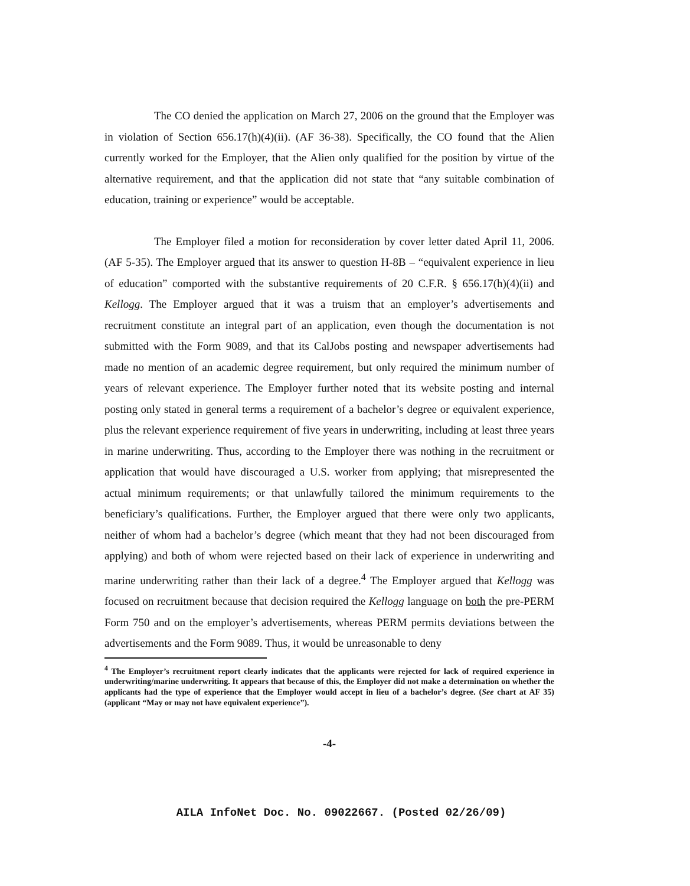The CO denied the application on March 27, 2006 on the ground that the Employer was in violation of Section 656.17(h)(4)(ii). (AF 36-38). Specifically, the CO found that the Alien currently worked for the Employer, that the Alien only qualified for the position by virtue of the alternative requirement, and that the application did not state that “any suitable combination of education, training or experience” would be acceptable.
The Employer filed a motion for reconsideration by cover letter dated April 11, 2006. (AF 5-35). The Employer argued that its answer to question H-8B – “equivalent experience in lieu of education” comported with the substantive requirements of 20 C.F.R. § 656.17(h)(4)(ii) and Kellogg. The Employer argued that it was a truism that an employer’s advertisements and recruitment constitute an integral part of an application, even though the documentation is not submitted with the Form 9089, and that its CalJobs posting and newspaper advertisements had made no mention of an academic degree requirement, but only required the minimum number of years of relevant experience. The Employer further noted that its website posting and internal posting only stated in general terms a requirement of a bachelor’s degree or equivalent experience, plus the relevant experience requirement of five years in underwriting, including at least three years in marine underwriting. Thus, according to the Employer there was nothing in the recruitment or application that would have discouraged a U.S. worker from applying; that misrepresented the actual minimum requirements; or that unlawfully tailored the minimum requirements to the beneficiary’s qualifications. Further, the Employer argued that there were only two applicants, neither of whom had a bachelor’s degree (which meant that they had not been discouraged from applying) and both of whom were rejected based on their lack of experience in underwriting and marine underwriting rather than their lack of a degree.<sup>4</sup> The Employer argued that Kellogg was focused on recruitment because that decision required the Kellogg language on both the pre-PERM Form 750 and on the employer’s advertisements, whereas PERM permits deviations between the advertisements and the Form 9089. Thus, it would be unreasonable to deny
<sup>4</sup> The Employer’s recruitment report clearly indicates that the applicants were rejected for lack of required experience in underwriting/marine underwriting. It appears that because of this, the Employer did not make a determination on whether the applicants had the type of experience that the Employer would accept in lieu of a bachelor’s degree. (See chart at AF 35) (applicant “May or may not have equivalent experience”).
-4-
AILA InfoNet Doc. No. 09022667. (Posted 02/26/09)